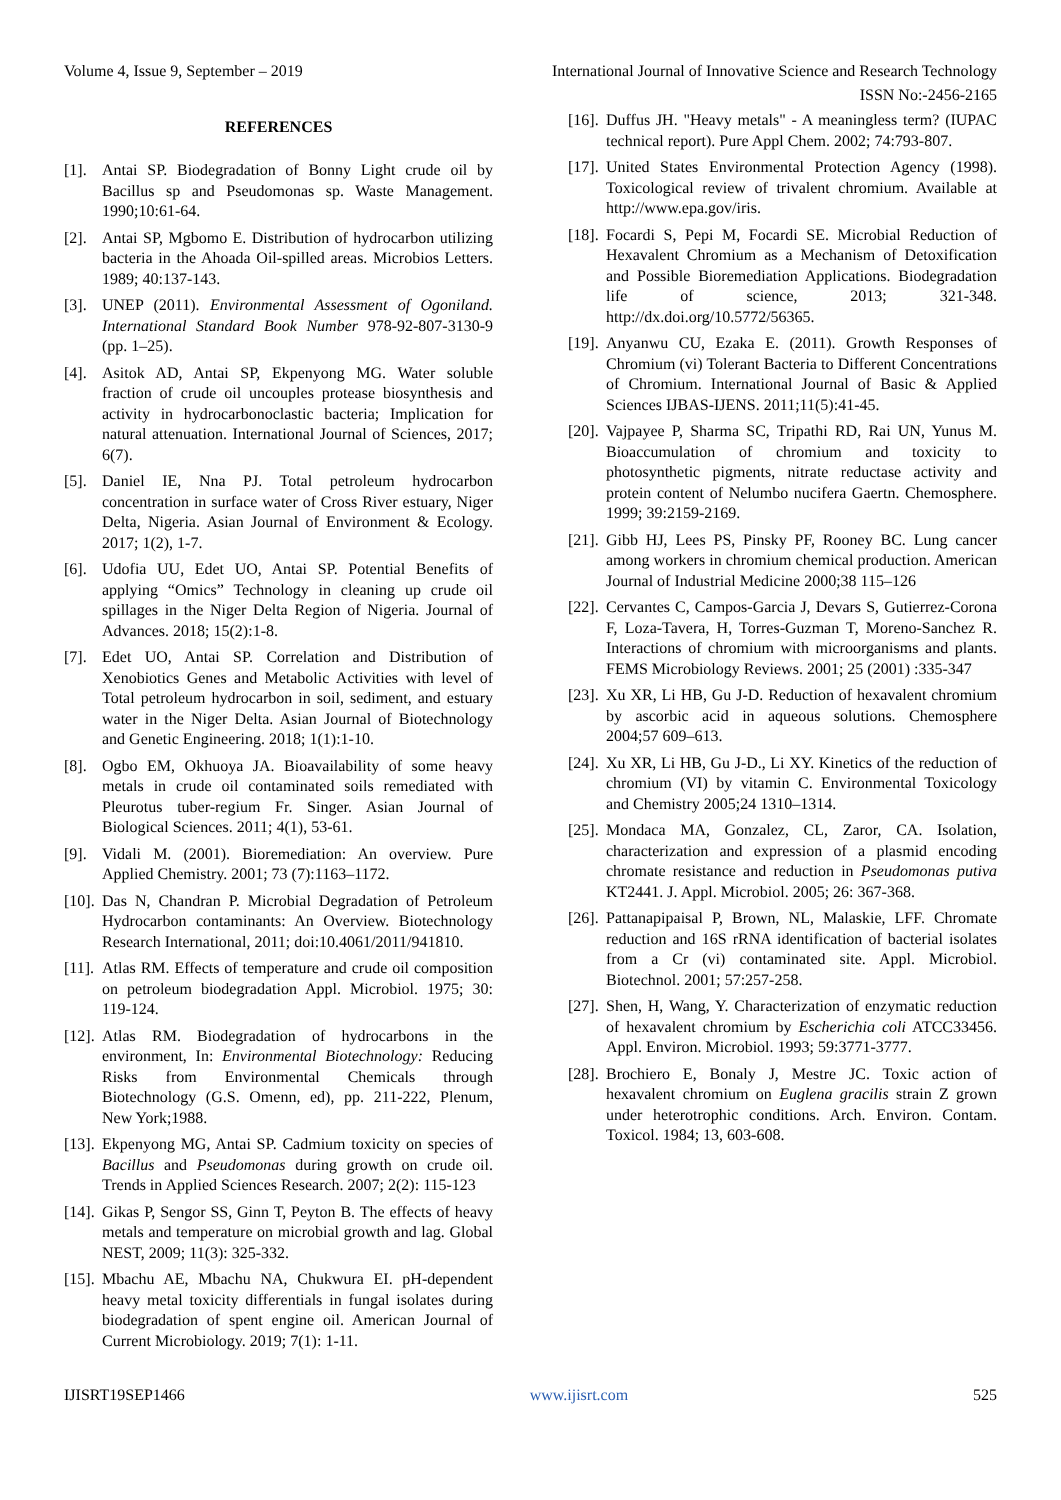Volume 4, Issue 9, September – 2019 International Journal of Innovative Science and Research Technology
ISSN No:-2456-2165
REFERENCES
[1].
Antai SP. Biodegradation of Bonny Light crude oil by Bacillus sp and Pseudomonas sp. Waste Management. 1990;10:61-64.
[2].
Antai SP, Mgbomo E. Distribution of hydrocarbon utilizing bacteria in the Ahoada Oil-spilled areas. Microbios Letters. 1989; 40:137-143.
[3].
UNEP (2011). Environmental Assessment of Ogoniland. International Standard Book Number 978-92-807-3130-9 (pp. 1–25).
[4].
Asitok AD, Antai SP, Ekpenyong MG. Water soluble fraction of crude oil uncouples protease biosynthesis and activity in hydrocarbonoclastic bacteria; Implication for natural attenuation. International Journal of Sciences, 2017; 6(7).
[5].
Daniel IE, Nna PJ. Total petroleum hydrocarbon concentration in surface water of Cross River estuary, Niger Delta, Nigeria. Asian Journal of Environment & Ecology. 2017; 1(2), 1-7.
[6].
Udofia UU, Edet UO, Antai SP. Potential Benefits of applying “Omics” Technology in cleaning up crude oil spillages in the Niger Delta Region of Nigeria. Journal of Advances. 2018; 15(2):1-8.
[7].
Edet UO, Antai SP. Correlation and Distribution of Xenobiotics Genes and Metabolic Activities with level of Total petroleum hydrocarbon in soil, sediment, and estuary water in the Niger Delta. Asian Journal of Biotechnology and Genetic Engineering. 2018; 1(1):1-10.
[8].
Ogbo EM, Okhuoya JA. Bioavailability of some heavy metals in crude oil contaminated soils remediated with Pleurotus tuber-regium Fr. Singer. Asian Journal of Biological Sciences. 2011; 4(1), 53-61.
[9].
Vidali M. (2001). Bioremediation: An overview. Pure Applied Chemistry. 2001; 73 (7):1163–1172.
[10].
Das N, Chandran P. Microbial Degradation of Petroleum Hydrocarbon contaminants: An Overview. Biotechnology Research International, 2011; doi:10.4061/2011/941810.
[11].
Atlas RM. Effects of temperature and crude oil composition on petroleum biodegradation Appl. Microbiol. 1975; 30: 119-124.
[12].
Atlas RM. Biodegradation of hydrocarbons in the environment, In: Environmental Biotechnology: Reducing Risks from Environmental Chemicals through Biotechnology (G.S. Omenn, ed), pp. 211-222, Plenum, New York;1988.
[13].
Ekpenyong MG, Antai SP. Cadmium toxicity on species of Bacillus and Pseudomonas during growth on crude oil. Trends in Applied Sciences Research. 2007; 2(2): 115-123
[14].
Gikas P, Sengor SS, Ginn T, Peyton B. The effects of heavy metals and temperature on microbial growth and lag. Global NEST, 2009; 11(3): 325-332.
[15].
Mbachu AE, Mbachu NA, Chukwura EI. pH-dependent heavy metal toxicity differentials in fungal isolates during biodegradation of spent engine oil. American Journal of Current Microbiology. 2019; 7(1): 1-11.
[16].
Duffus JH. "Heavy metals" - A meaningless term? (IUPAC technical report). Pure Appl Chem. 2002; 74:793-807.
[17].
United States Environmental Protection Agency (1998). Toxicological review of trivalent chromium. Available at http://www.epa.gov/iris.
[18].
Focardi S, Pepi M, Focardi SE. Microbial Reduction of Hexavalent Chromium as a Mechanism of Detoxification and Possible Bioremediation Applications. Biodegradation life of science, 2013; 321-348. http://dx.doi.org/10.5772/56365.
[19].
Anyanwu CU, Ezaka E. (2011). Growth Responses of Chromium (vi) Tolerant Bacteria to Different Concentrations of Chromium. International Journal of Basic & Applied Sciences IJBAS-IJENS. 2011;11(5):41-45.
[20].
Vajpayee P, Sharma SC, Tripathi RD, Rai UN, Yunus M. Bioaccumulation of chromium and toxicity to photosynthetic pigments, nitrate reductase activity and protein content of Nelumbo nucifera Gaertn. Chemosphere. 1999; 39:2159-2169.
[21].
Gibb HJ, Lees PS, Pinsky PF, Rooney BC. Lung cancer among workers in chromium chemical production. American Journal of Industrial Medicine 2000;38 115–126
[22].
Cervantes C, Campos-Garcia J, Devars S, Gutierrez-Corona F, Loza-Tavera, H, Torres-Guzman T, Moreno-Sanchez R. Interactions of chromium with microorganisms and plants. FEMS Microbiology Reviews. 2001; 25 (2001) :335-347
[23].
Xu XR, Li HB, Gu J-D. Reduction of hexavalent chromium by ascorbic acid in aqueous solutions. Chemosphere 2004;57 609–613.
[24].
Xu XR, Li HB, Gu J-D., Li XY. Kinetics of the reduction of chromium (VI) by vitamin C. Environmental Toxicology and Chemistry 2005;24 1310–1314.
[25].
Mondaca MA, Gonzalez, CL, Zaror, CA. Isolation, characterization and expression of a plasmid encoding chromate resistance and reduction in Pseudomonas putiva KT2441. J. Appl. Microbiol. 2005; 26: 367-368.
[26].
Pattanapipaisal P, Brown, NL, Malaskie, LFF. Chromate reduction and 16S rRNA identification of bacterial isolates from a Cr (vi) contaminated site. Appl. Microbiol. Biotechnol. 2001; 57:257-258.
[27].
Shen, H, Wang, Y. Characterization of enzymatic reduction of hexavalent chromium by Escherichia coli ATCC33456. Appl. Environ. Microbiol. 1993; 59:3771-3777.
[28].
Brochiero E, Bonaly J, Mestre JC. Toxic action of hexavalent chromium on Euglena gracilis strain Z grown under heterotrophic conditions. Arch. Environ. Contam. Toxicol. 1984; 13, 603-608.
IJISRT19SEP1466 www.ijisrt.com 525